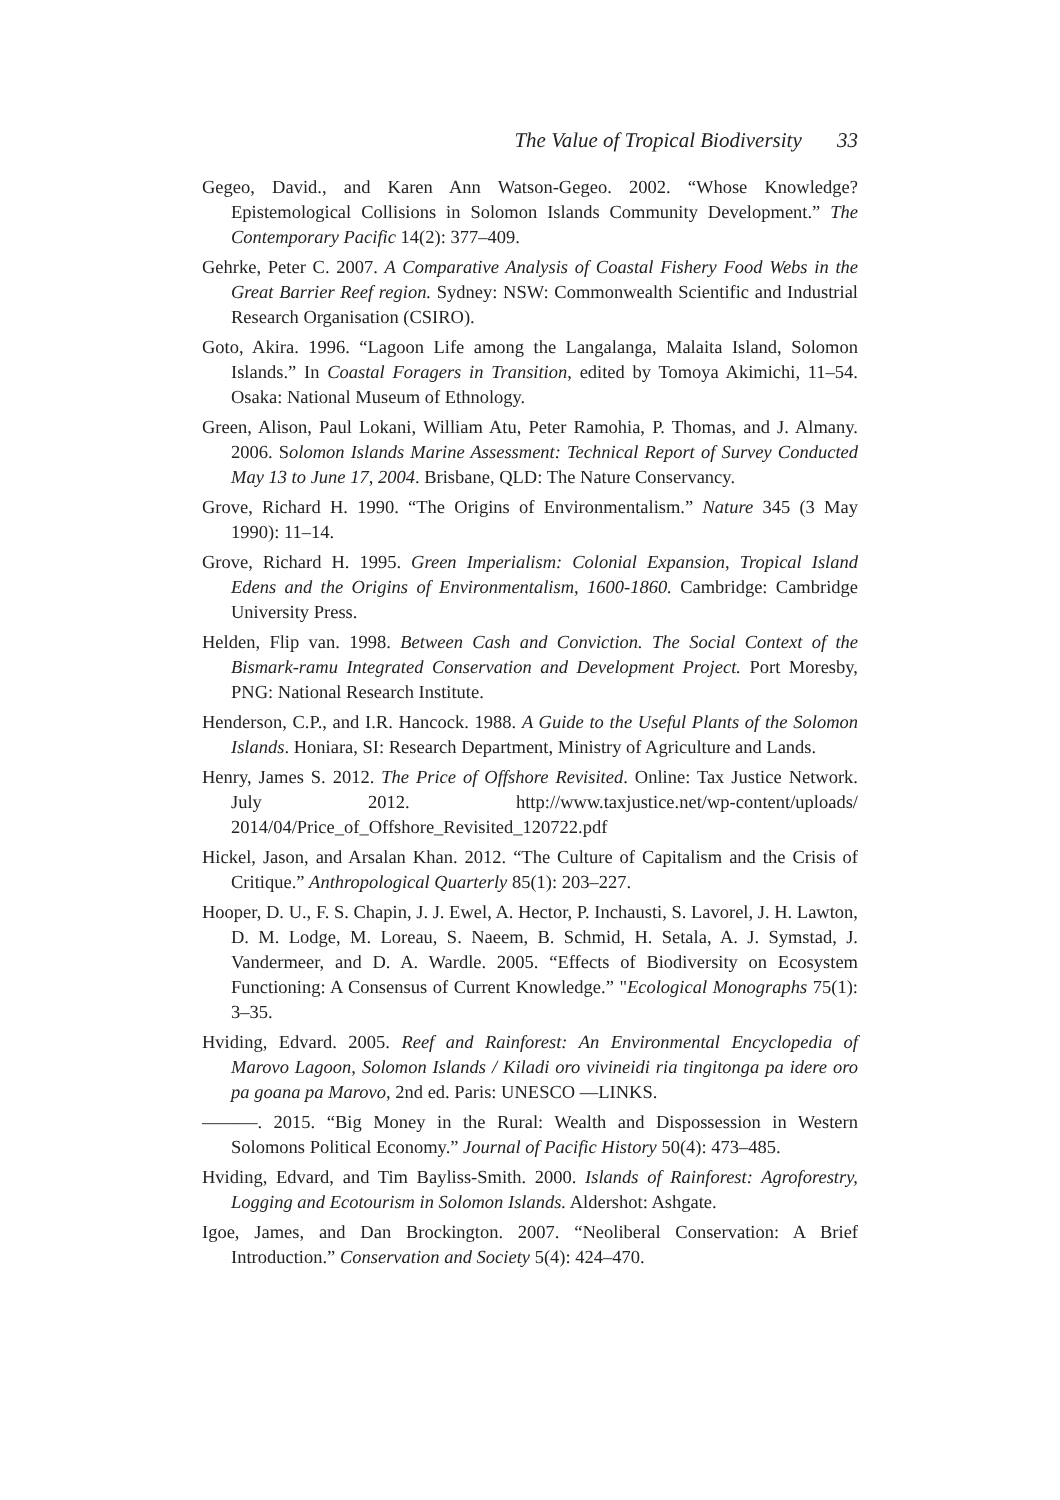The Value of Tropical Biodiversity 33
Gegeo, David., and Karen Ann Watson-Gegeo. 2002. “Whose Knowledge? Epistemological Collisions in Solomon Islands Community Development.” The Contemporary Pacific 14(2): 377–409.
Gehrke, Peter C. 2007. A Comparative Analysis of Coastal Fishery Food Webs in the Great Barrier Reef region. Sydney: NSW: Commonwealth Scientific and Industrial Research Organisation (CSIRO).
Goto, Akira. 1996. “Lagoon Life among the Langalanga, Malaita Island, Solomon Islands.” In Coastal Foragers in Transition, edited by Tomoya Akimichi, 11–54. Osaka: National Museum of Ethnology.
Green, Alison, Paul Lokani, William Atu, Peter Ramohia, P. Thomas, and J. Almany. 2006. Solomon Islands Marine Assessment: Technical Report of Survey Conducted May 13 to June 17, 2004. Brisbane, QLD: The Nature Conservancy.
Grove, Richard H. 1990. “The Origins of Environmentalism.” Nature 345 (3 May 1990): 11–14.
Grove, Richard H. 1995. Green Imperialism: Colonial Expansion, Tropical Island Edens and the Origins of Environmentalism, 1600-1860. Cambridge: Cambridge University Press.
Helden, Flip van. 1998. Between Cash and Conviction. The Social Context of the Bismark-ramu Integrated Conservation and Development Project. Port Moresby, PNG: National Research Institute.
Henderson, C.P., and I.R. Hancock. 1988. A Guide to the Useful Plants of the Solomon Islands. Honiara, SI: Research Department, Ministry of Agriculture and Lands.
Henry, James S. 2012. The Price of Offshore Revisited. Online: Tax Justice Network. July 2012. http://www.taxjustice.net/wp-content/uploads/ 2014/04/Price_of_Offshore_Revisited_120722.pdf
Hickel, Jason, and Arsalan Khan. 2012. “The Culture of Capitalism and the Crisis of Critique.” Anthropological Quarterly 85(1): 203–227.
Hooper, D. U., F. S. Chapin, J. J. Ewel, A. Hector, P. Inchausti, S. Lavorel, J. H. Lawton, D. M. Lodge, M. Loreau, S. Naeem, B. Schmid, H. Setala, A. J. Symstad, J. Vandermeer, and D. A. Wardle. 2005. “Effects of Biodiversity on Ecosystem Functioning: A Consensus of Current Knowledge.” "Ecological Monographs 75(1): 3–35.
Hviding, Edvard. 2005. Reef and Rainforest: An Environmental Encyclopedia of Marovo Lagoon, Solomon Islands / Kiladi oro vivineidi ria tingitonga pa idere oro pa goana pa Marovo, 2nd ed. Paris: UNESCO —LINKS.
———. 2015. “Big Money in the Rural: Wealth and Dispossession in Western Solomons Political Economy.” Journal of Pacific History 50(4): 473–485.
Hviding, Edvard, and Tim Bayliss-Smith. 2000. Islands of Rainforest: Agroforestry, Logging and Ecotourism in Solomon Islands. Aldershot: Ashgate.
Igoe, James, and Dan Brockington. 2007. “Neoliberal Conservation: A Brief Introduction.” Conservation and Society 5(4): 424–470.